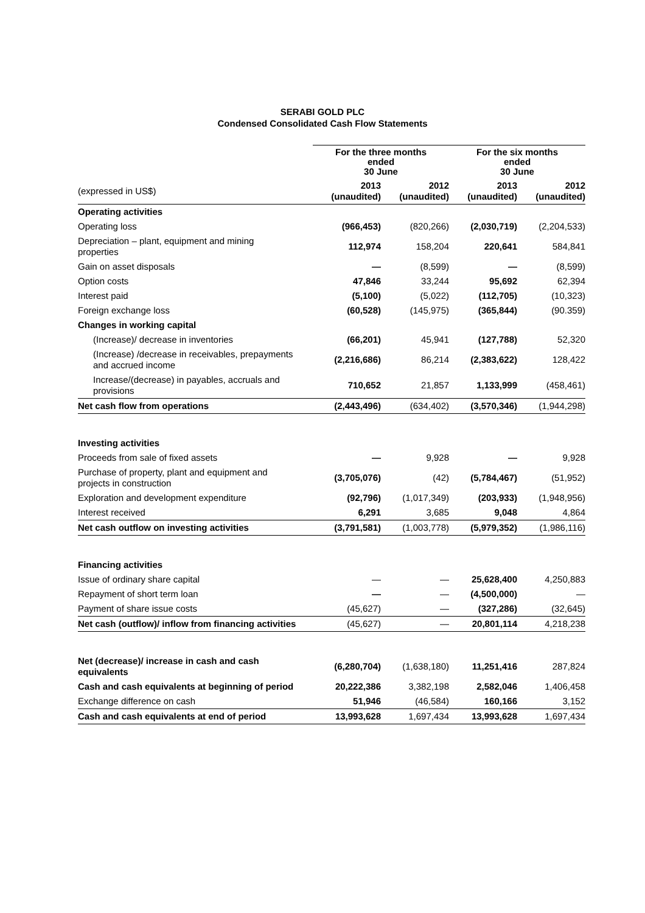SERABI GOLD PLC
Condensed Consolidated Cash Flow Statements
| | For the three months ended 30 June | | For the six months ended 30 June | |
| --- | --- | --- | --- | --- |
| (expressed in US$) | 2013 (unaudited) | 2012 (unaudited) | 2013 (unaudited) | 2012 (unaudited) |
| Operating activities | | | | |
| Operating loss | (966,453) | (820,266) | (2,030,719) | (2,204,533) |
| Depreciation – plant, equipment and mining properties | 112,974 | 158,204 | 220,641 | 584,841 |
| Gain on asset disposals | — | (8,599) | — | (8,599) |
| Option costs | 47,846 | 33,244 | 95,692 | 62,394 |
| Interest paid | (5,100) | (5,022) | (112,705) | (10,323) |
| Foreign exchange loss | (60,528) | (145,975) | (365,844) | (90.359) |
| Changes in working capital | | | | |
| (Increase)/ decrease in inventories | (66,201) | 45,941 | (127,788) | 52,320 |
| (Increase) /decrease in receivables, prepayments and accrued income | (2,216,686) | 86,214 | (2,383,622) | 128,422 |
| Increase/(decrease) in payables, accruals and provisions | 710,652 | 21,857 | 1,133,999 | (458,461) |
| Net cash flow from operations | (2,443,496) | (634,402) | (3,570,346) | (1,944,298) |
| Investing activities | | | | |
| Proceeds from sale of fixed assets | — | 9,928 | — | 9,928 |
| Purchase of property, plant and equipment and projects in construction | (3,705,076) | (42) | (5,784,467) | (51,952) |
| Exploration and development expenditure | (92,796) | (1,017,349) | (203,933) | (1,948,956) |
| Interest received | 6,291 | 3,685 | 9,048 | 4,864 |
| Net cash outflow on investing activities | (3,791,581) | (1,003,778) | (5,979,352) | (1,986,116) |
| Financing activities | | | | |
| Issue of ordinary share capital | — | — | 25,628,400 | 4,250,883 |
| Repayment of short term loan | — | — | (4,500,000) | — |
| Payment of share issue costs | (45,627) | — | (327,286) | (32,645) |
| Net cash (outflow)/ inflow from financing activities | (45,627) | — | 20,801,114 | 4,218,238 |
| Net (decrease)/ increase in cash and cash equivalents | (6,280,704) | (1,638,180) | 11,251,416 | 287,824 |
| Cash and cash equivalents at beginning of period | 20,222,386 | 3,382,198 | 2,582,046 | 1,406,458 |
| Exchange difference on cash | 51,946 | (46,584) | 160,166 | 3,152 |
| Cash and cash equivalents at end of period | 13,993,628 | 1,697,434 | 13,993,628 | 1,697,434 |